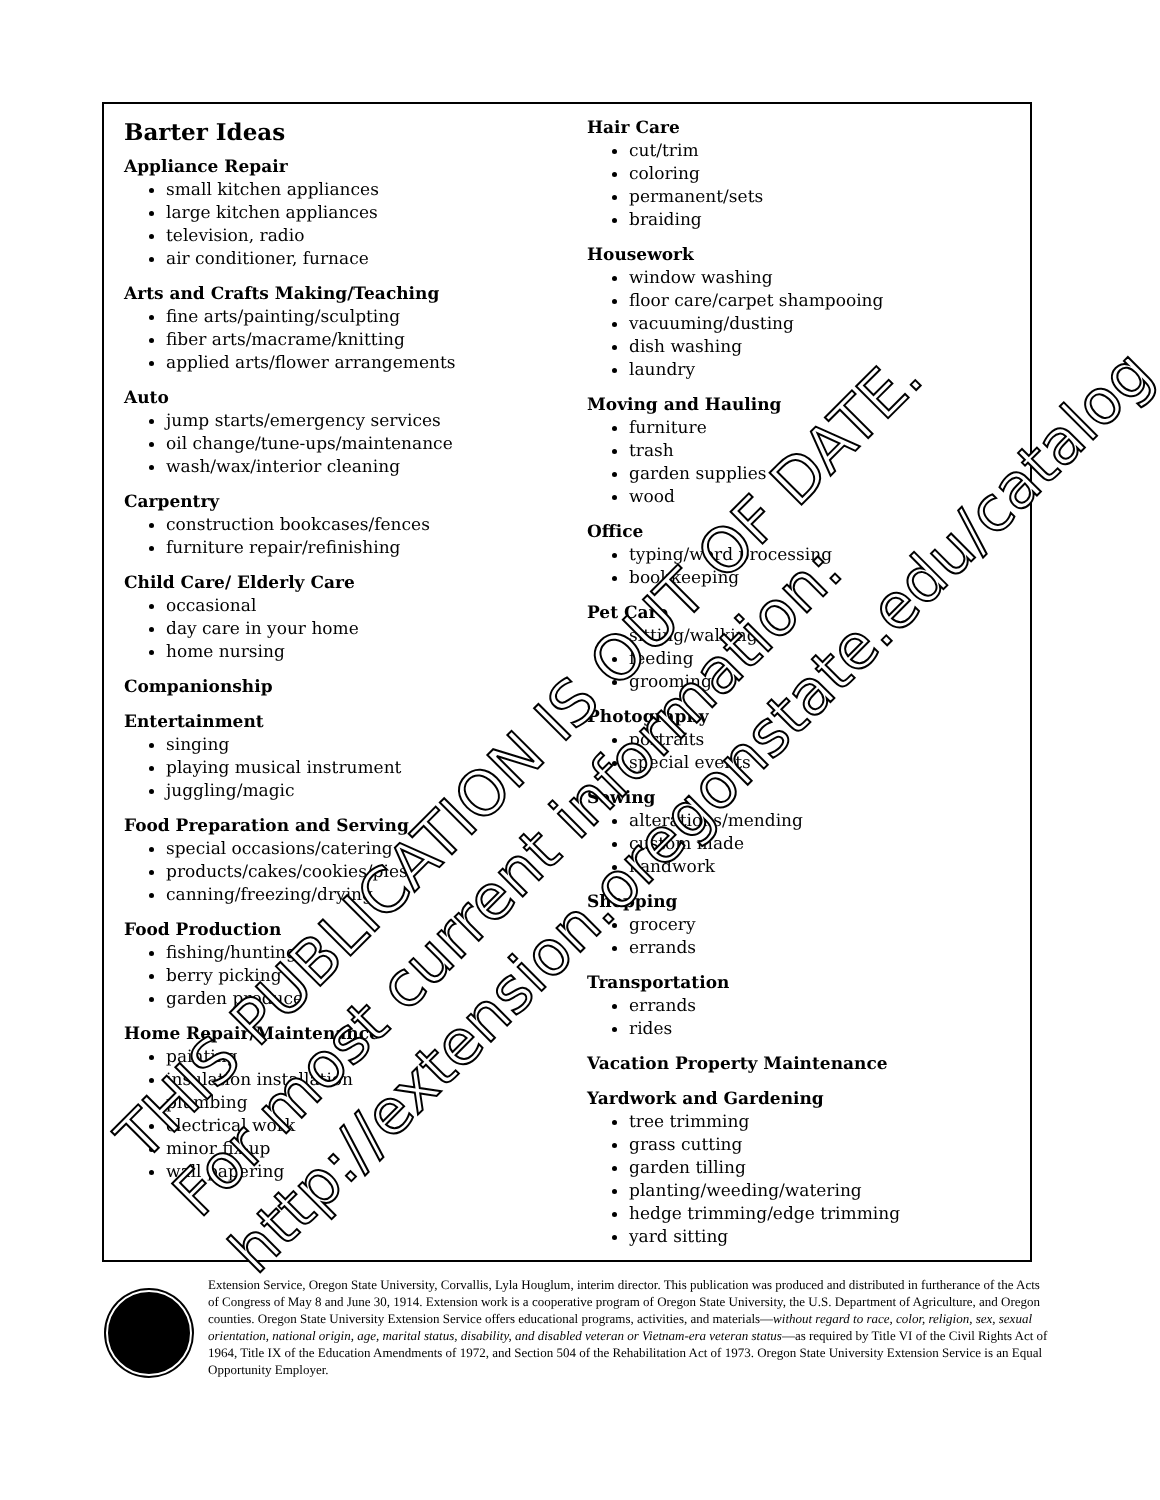Barter Ideas
Appliance Repair
small kitchen appliances
large kitchen appliances
television, radio
air conditioner, furnace
Arts and Crafts Making/Teaching
fine arts/painting/sculpting
fiber arts/macrame/knitting
applied arts/flower arrangements
Auto
jump starts/emergency services
oil change/tune-ups/maintenance
wash/wax/interior cleaning
Carpentry
construction bookcases/fences
furniture repair/refinishing
Child Care/ Elderly Care
occasional
day care in your home
home nursing
Companionship
Entertainment
singing
playing musical instrument
juggling/magic
Food Preparation and Serving
special occasions/catering
products/cakes/cookies/pies
canning/freezing/drying
Food Production
fishing/hunting
berry picking
garden produce
Home Repair/Maintenance
painting
insulation installation
plumbing
electrical work
minor fix-up
wall papering
Hair Care
cut/trim
coloring
permanent/sets
braiding
Housework
window washing
floor care/carpet shampooing
vacuuming/dusting
dish washing
laundry
Moving and Hauling
furniture
trash
garden supplies
wood
Office
typing/word processing
bookkeeping
Pet Care
sitting/walking
feeding
grooming
Photography
portraits
special events
Sewing
alterations/mending
custom made
handwork
Shopping
grocery
errands
Transportation
errands
rides
Vacation Property Maintenance
Yardwork and Gardening
tree trimming
grass cutting
garden tilling
planting/weeding/watering
hedge trimming/edge trimming
yard sitting
Extension Service, Oregon State University, Corvallis, Lyla Houglum, interim director. This publication was produced and distributed in furtherance of the Acts of Congress of May 8 and June 30, 1914. Extension work is a cooperative program of Oregon State University, the U.S. Department of Agriculture, and Oregon counties. Oregon State University Extension Service offers educational programs, activities, and materials—without regard to race, color, religion, sex, sexual orientation, national origin, age, marital status, disability, and disabled veteran or Vietnam-era veteran status—as required by Title VI of the Civil Rights Act of 1964, Title IX of the Education Amendments of 1972, and Section 504 of the Rehabilitation Act of 1973. Oregon State University Extension Service is an Equal Opportunity Employer.
THIS PUBLICATION IS OUT OF DATE.
For most current information:
http://extension.oregonstate.edu/catalog